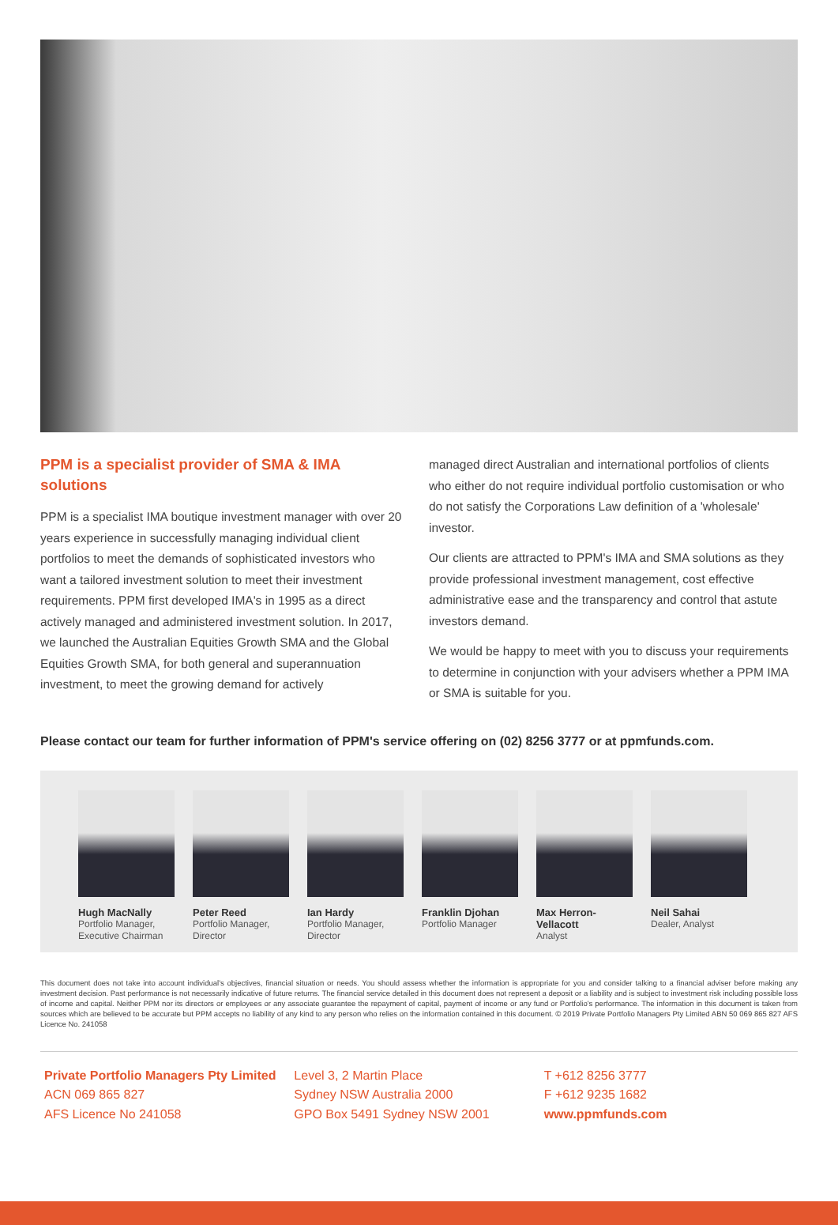PPM is a specialist provider of SMA & IMA solutions
PPM is a specialist IMA boutique investment manager with over 20 years experience in successfully managing individual client portfolios to meet the demands of sophisticated investors who want a tailored investment solution to meet their investment requirements. PPM first developed IMA's in 1995 as a direct actively managed and administered investment solution. In 2017, we launched the Australian Equities Growth SMA and the Global Equities Growth SMA, for both general and superannuation investment, to meet the growing demand for actively
managed direct Australian and international portfolios of clients who either do not require individual portfolio customisation or who do not satisfy the Corporations Law definition of a 'wholesale' investor.
Our clients are attracted to PPM's IMA and SMA solutions as they provide professional investment management, cost effective administrative ease and the transparency and control that astute investors demand.
We would be happy to meet with you to discuss your requirements to determine in conjunction with your advisers whether a PPM IMA or SMA is suitable for you.
Please contact our team for further information of PPM's service offering on (02) 8256 3777 or at ppmfunds.com.
Hugh MacNally
Portfolio Manager, Executive Chairman
Peter Reed
Portfolio Manager, Director
Ian Hardy
Portfolio Manager, Director
Franklin Djohan
Portfolio Manager
Max Herron-Vellacott
Analyst
Neil Sahai
Dealer, Analyst
This document does not take into account individual's objectives, financial situation or needs. You should assess whether the information is appropriate for you and consider talking to a financial adviser before making any investment decision. Past performance is not necessarily indicative of future returns. The financial service detailed in this document does not represent a deposit or a liability and is subject to investment risk including possible loss of income and capital. Neither PPM nor its directors or employees or any associate guarantee the repayment of capital, payment of income or any fund or Portfolio's performance. The information in this document is taken from sources which are believed to be accurate but PPM accepts no liability of any kind to any person who relies on the information contained in this document. © 2019 Private Portfolio Managers Pty Limited ABN 50 069 865 827 AFS Licence No. 241058
Private Portfolio Managers Pty Limited
ACN 069 865 827
AFS Licence No 241058
Level 3, 2 Martin Place
Sydney NSW Australia 2000
GPO Box 5491 Sydney NSW 2001
T +612 8256 3777
F +612 9235 1682
www.ppmfunds.com